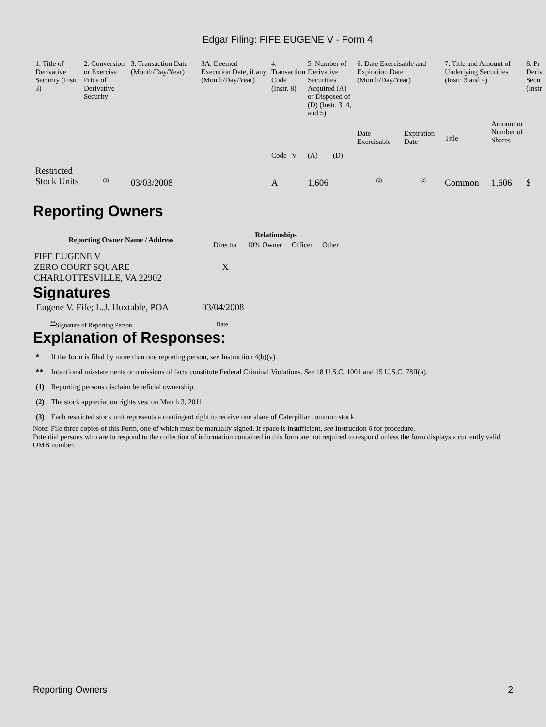Edgar Filing: FIFE EUGENE V - Form 4
| 1. Title of Derivative Security (Instr. 3) | 2. Conversion or Exercise Price of Derivative Security | 3. Transaction Date (Month/Day/Year) | 3A. Deemed Execution Date, if any (Month/Day/Year) | 4. Transaction Code (Instr. 8) | | 5. Number of Derivative Securities Acquired (A) or Disposed of (D) (Instr. 3, 4, and 5) | | 6. Date Exercisable and Expiration Date (Month/Day/Year) | | 7. Title and Amount of Underlying Securities (Instr. 3 and 4) | | 8. Pr Deriv Secu (Instr |
| --- | --- | --- | --- | --- | --- | --- | --- | --- | --- | --- | --- | --- |
| | | | | Code | V | (A) | (D) | Date Exercisable | Expiration Date | Title | Amount or Number of Shares | |
| Restricted Stock Units | <sup>(3)</sup> | 03/03/2008 | | A | | 1,606 | | <sup>(2)</sup> | <sup>(2)</sup> | Common | 1,606 | $ |
Reporting Owners
| Reporting Owner Name / Address | Relationships | | | |
| --- | --- | --- | --- | --- |
| | Director | 10% Owner | Officer | Other |
| FIFE EUGENE V ZERO COURT SQUARE CHARLOTTESVILLE, VA 22902 | X | | | |
Signatures
| Eugene V. Fife; L.J. Huxtable, POA | 03/04/2008 |
| <sup>**</sup> Signature of Reporting Person | Date |
Explanation of Responses:
| * | If the form is filed by more than one reporting person, see Instruction 4(b)(v). |
| ** | Intentional misstatements or omissions of facts constitute Federal Criminal Violations. See 18 U.S.C. 1001 and 15 U.S.C. 78ff(a). |
| (1) | Reporting persons disclaim beneficial ownership. |
| (2) | The stock appreciation rights vest on March 3, 2011. |
| (3) | Each restricted stock unit represents a contingent right to receive one share of Caterpillar common stock. |
Note: File three copies of this Form, one of which must be manually signed. If space is insufficient, see Instruction 6 for procedure.
Potential persons who are to respond to the collection of information contained in this form are not required to respond unless the form displays a currently valid OMB number.
Reporting Owners 2